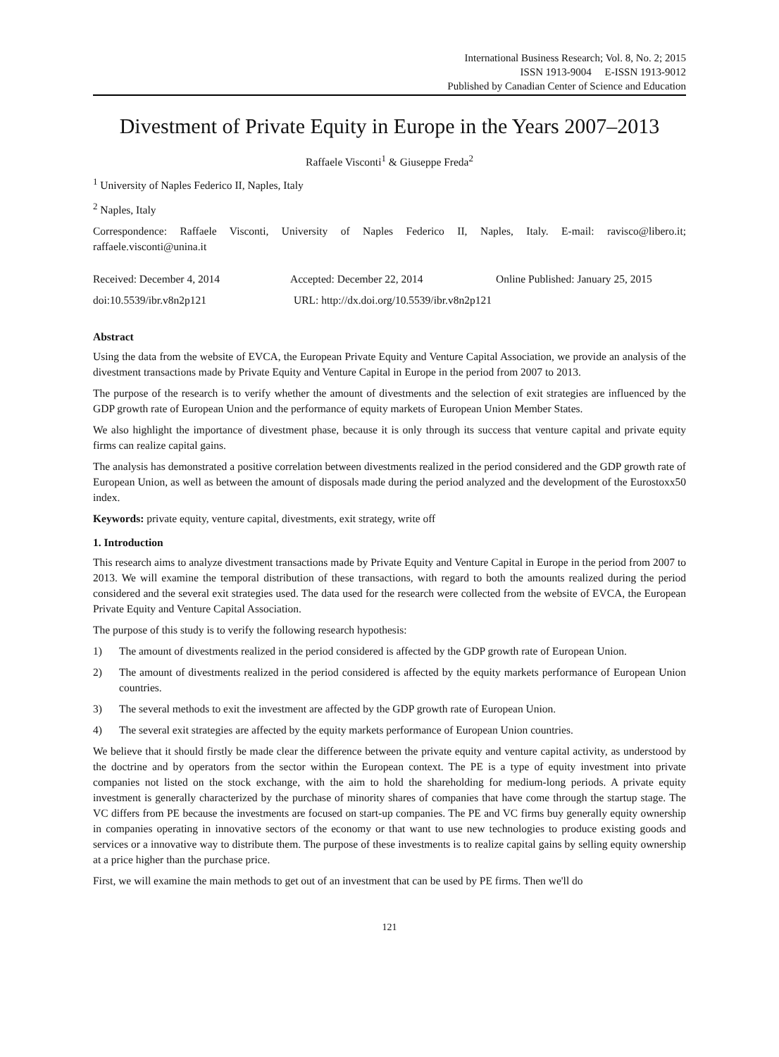International Business Research; Vol. 8, No. 2; 2015
ISSN 1913-9004 E-ISSN 1913-9012
Published by Canadian Center of Science and Education
Divestment of Private Equity in Europe in the Years 2007–2013
Raffaele Visconti<sup>1</sup> & Giuseppe Freda<sup>2</sup>
<sup>1</sup> University of Naples Federico II, Naples, Italy
<sup>2</sup> Naples, Italy
Correspondence: Raffaele Visconti, University of Naples Federico II, Naples, Italy. E-mail: ravisco@libero.it; raffaele.visconti@unina.it
Received: December 4, 2014 Accepted: December 22, 2014 Online Published: January 25, 2015
doi:10.5539/ibr.v8n2p121 URL: http://dx.doi.org/10.5539/ibr.v8n2p121
Abstract
Using the data from the website of EVCA, the European Private Equity and Venture Capital Association, we provide an analysis of the divestment transactions made by Private Equity and Venture Capital in Europe in the period from 2007 to 2013.
The purpose of the research is to verify whether the amount of divestments and the selection of exit strategies are influenced by the GDP growth rate of European Union and the performance of equity markets of European Union Member States.
We also highlight the importance of divestment phase, because it is only through its success that venture capital and private equity firms can realize capital gains.
The analysis has demonstrated a positive correlation between divestments realized in the period considered and the GDP growth rate of European Union, as well as between the amount of disposals made during the period analyzed and the development of the Eurostoxx50 index.
Keywords: private equity, venture capital, divestments, exit strategy, write off
1. Introduction
This research aims to analyze divestment transactions made by Private Equity and Venture Capital in Europe in the period from 2007 to 2013. We will examine the temporal distribution of these transactions, with regard to both the amounts realized during the period considered and the several exit strategies used. The data used for the research were collected from the website of EVCA, the European Private Equity and Venture Capital Association.
The purpose of this study is to verify the following research hypothesis:
1) The amount of divestments realized in the period considered is affected by the GDP growth rate of European Union.
2) The amount of divestments realized in the period considered is affected by the equity markets performance of European Union countries.
3) The several methods to exit the investment are affected by the GDP growth rate of European Union.
4) The several exit strategies are affected by the equity markets performance of European Union countries.
We believe that it should firstly be made clear the difference between the private equity and venture capital activity, as understood by the doctrine and by operators from the sector within the European context. The PE is a type of equity investment into private companies not listed on the stock exchange, with the aim to hold the shareholding for medium-long periods. A private equity investment is generally characterized by the purchase of minority shares of companies that have come through the startup stage. The VC differs from PE because the investments are focused on start-up companies. The PE and VC firms buy generally equity ownership in companies operating in innovative sectors of the economy or that want to use new technologies to produce existing goods and services or a innovative way to distribute them. The purpose of these investments is to realize capital gains by selling equity ownership at a price higher than the purchase price.
First, we will examine the main methods to get out of an investment that can be used by PE firms. Then we'll do
121